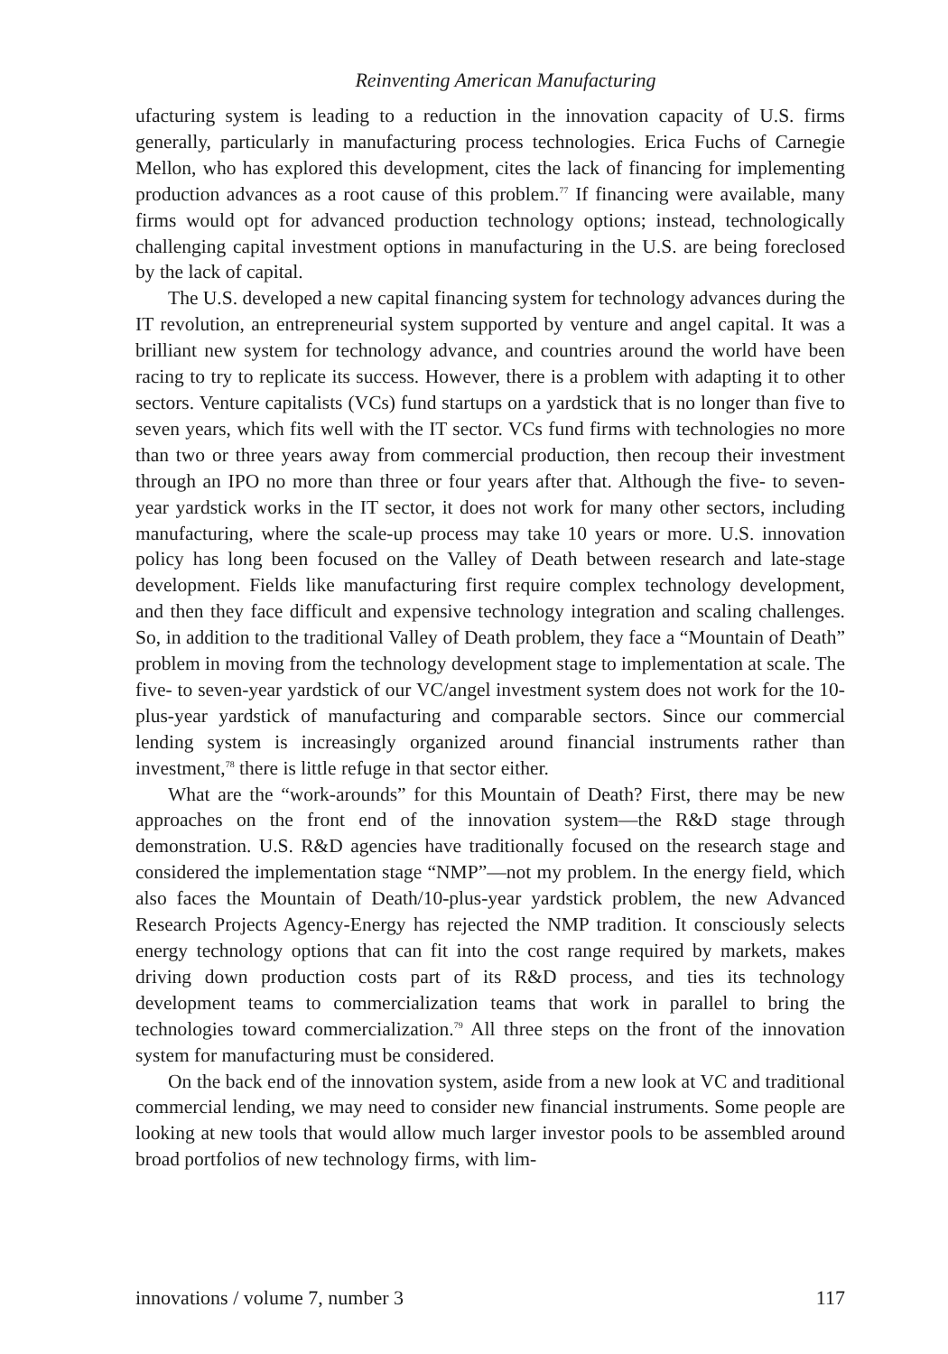Reinventing American Manufacturing
ufacturing system is leading to a reduction in the innovation capacity of U.S. firms generally, particularly in manufacturing process technologies. Erica Fuchs of Carnegie Mellon, who has explored this development, cites the lack of financing for implementing production advances as a root cause of this problem.<sup>77</sup> If financing were available, many firms would opt for advanced production technology options; instead, technologically challenging capital investment options in manufacturing in the U.S. are being foreclosed by the lack of capital.
The U.S. developed a new capital financing system for technology advances during the IT revolution, an entrepreneurial system supported by venture and angel capital. It was a brilliant new system for technology advance, and countries around the world have been racing to try to replicate its success. However, there is a problem with adapting it to other sectors. Venture capitalists (VCs) fund startups on a yardstick that is no longer than five to seven years, which fits well with the IT sector. VCs fund firms with technologies no more than two or three years away from commercial production, then recoup their investment through an IPO no more than three or four years after that. Although the five- to seven-year yardstick works in the IT sector, it does not work for many other sectors, including manufacturing, where the scale-up process may take 10 years or more. U.S. innovation policy has long been focused on the Valley of Death between research and late-stage development. Fields like manufacturing first require complex technology development, and then they face difficult and expensive technology integration and scaling challenges. So, in addition to the traditional Valley of Death problem, they face a “Mountain of Death” problem in moving from the technology development stage to implementation at scale. The five- to seven-year yardstick of our VC/angel investment system does not work for the 10-plus-year yardstick of manufacturing and comparable sectors. Since our commercial lending system is increasingly organized around financial instruments rather than investment,<sup>78</sup> there is little refuge in that sector either.
What are the “work-arounds” for this Mountain of Death? First, there may be new approaches on the front end of the innovation system—the R&D stage through demonstration. U.S. R&D agencies have traditionally focused on the research stage and considered the implementation stage “NMP”—not my problem. In the energy field, which also faces the Mountain of Death/10-plus-year yardstick problem, the new Advanced Research Projects Agency-Energy has rejected the NMP tradition. It consciously selects energy technology options that can fit into the cost range required by markets, makes driving down production costs part of its R&D process, and ties its technology development teams to commercialization teams that work in parallel to bring the technologies toward commercialization.<sup>79</sup> All three steps on the front of the innovation system for manufacturing must be considered.
On the back end of the innovation system, aside from a new look at VC and traditional commercial lending, we may need to consider new financial instruments. Some people are looking at new tools that would allow much larger investor pools to be assembled around broad portfolios of new technology firms, with lim-
innovations / volume 7, number 3 117